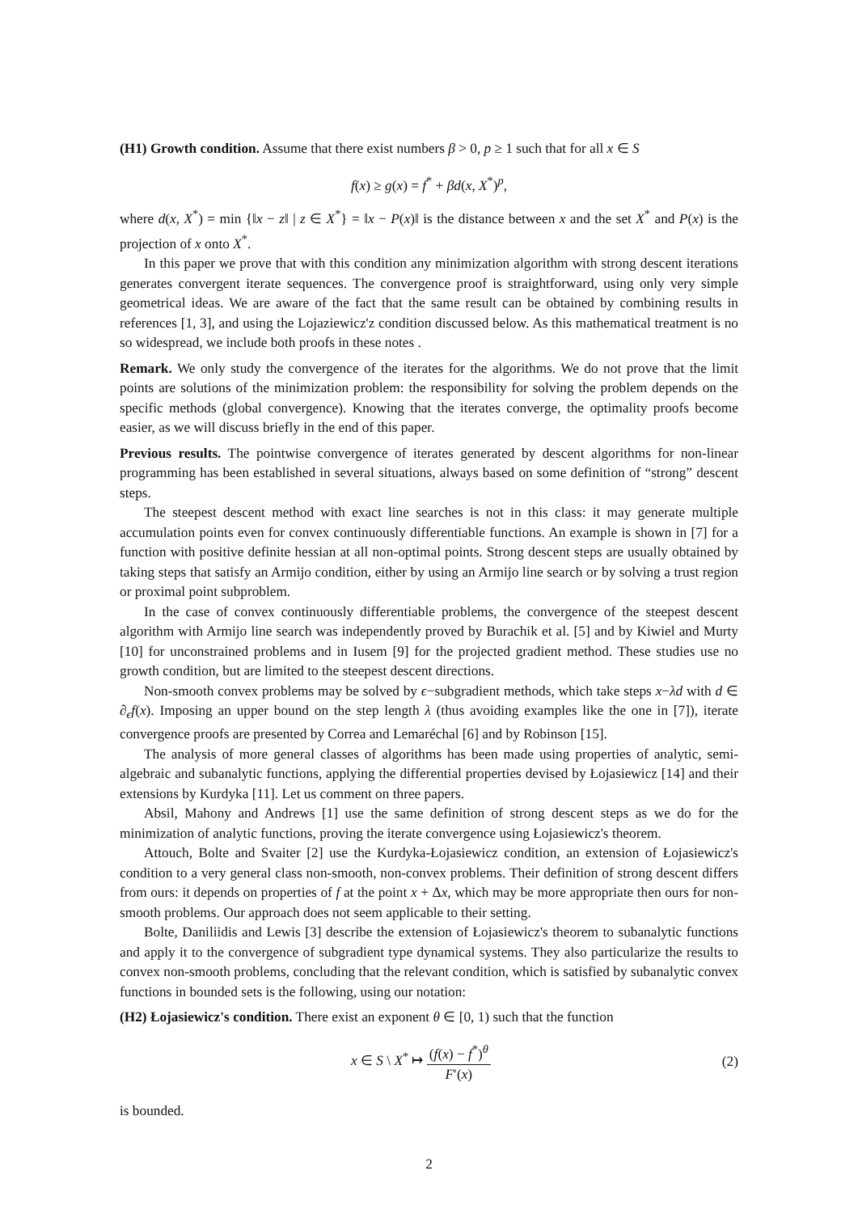(H1) Growth condition. Assume that there exist numbers β > 0, p ≥ 1 such that for all x ∈ S
f(x) ≥ g(x) = f<sup>*</sup> + βd(x, X<sup>*</sup>)<sup>p</sup>,
where d(x, X<sup>*</sup>) = min {‖x − z‖ | z ∈ X<sup>*</sup>} = ‖x − P(x)‖ is the distance between x and the set X<sup>*</sup> and P(x) is the projection of x onto X<sup>*</sup>.
In this paper we prove that with this condition any minimization algorithm with strong descent iterations generates convergent iterate sequences. The convergence proof is straightforward, using only very simple geometrical ideas. We are aware of the fact that the same result can be obtained by combining results in references [1, 3], and using the Lojaziewicz'z condition discussed below. As this mathematical treatment is no so widespread, we include both proofs in these notes .
Remark. We only study the convergence of the iterates for the algorithms. We do not prove that the limit points are solutions of the minimization problem: the responsibility for solving the problem depends on the specific methods (global convergence). Knowing that the iterates converge, the optimality proofs become easier, as we will discuss briefly in the end of this paper.
Previous results. The pointwise convergence of iterates generated by descent algorithms for non-linear programming has been established in several situations, always based on some definition of “strong” descent steps.
The steepest descent method with exact line searches is not in this class: it may generate multiple accumulation points even for convex continuously differentiable functions. An example is shown in [7] for a function with positive definite hessian at all non-optimal points. Strong descent steps are usually obtained by taking steps that satisfy an Armijo condition, either by using an Armijo line search or by solving a trust region or proximal point subproblem.
In the case of convex continuously differentiable problems, the convergence of the steepest descent algorithm with Armijo line search was independently proved by Burachik et al. [5] and by Kiwiel and Murty [10] for unconstrained problems and in Iusem [9] for the projected gradient method. These studies use no growth condition, but are limited to the steepest descent directions.
Non-smooth convex problems may be solved by ϵ−subgradient methods, which take steps x−λd with d ∈ ∂<sub>ϵ</sub>f(x). Imposing an upper bound on the step length λ (thus avoiding examples like the one in [7]), iterate convergence proofs are presented by Correa and Lemaréchal [6] and by Robinson [15].
The analysis of more general classes of algorithms has been made using properties of analytic, semi-algebraic and subanalytic functions, applying the differential properties devised by Łojasiewicz [14] and their extensions by Kurdyka [11]. Let us comment on three papers.
Absil, Mahony and Andrews [1] use the same definition of strong descent steps as we do for the minimization of analytic functions, proving the iterate convergence using Łojasiewicz's theorem.
Attouch, Bolte and Svaiter [2] use the Kurdyka-Łojasiewicz condition, an extension of Łojasiewicz's condition to a very general class non-smooth, non-convex problems. Their definition of strong descent differs from ours: it depends on properties of f at the point x + Δx, which may be more appropriate then ours for non-smooth problems. Our approach does not seem applicable to their setting.
Bolte, Daniliidis and Lewis [3] describe the extension of Łojasiewicz's theorem to subanalytic functions and apply it to the convergence of subgradient type dynamical systems. They also particularize the results to convex non-smooth problems, concluding that the relevant condition, which is satisfied by subanalytic convex functions in bounded sets is the following, using our notation:
(H2) Łojasiewicz's condition. There exist an exponent θ ∈ [0, 1) such that the function
x ∈ S \ X<sup>*</sup> ↦ (f(x) − f<sup>*</sup>)<sup>θ</sup> F′(x)
(2)
is bounded.
2